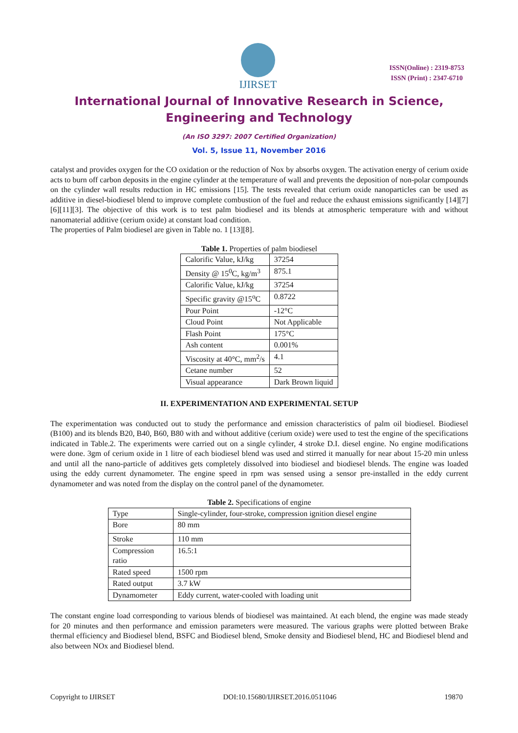IJIRSET
ISSN(Online) : 2319-8753
ISSN (Print) : 2347-6710
International Journal of Innovative Research in Science,
Engineering and Technology
(An ISO 3297: 2007 Certified Organization)
Vol. 5, Issue 11, November 2016
catalyst and provides oxygen for the CO oxidation or the reduction of Nox by absorbs oxygen. The activation energy of cerium oxide acts to burn off carbon deposits in the engine cylinder at the temperature of wall and prevents the deposition of non-polar compounds on the cylinder wall results reduction in HC emissions [15]. The tests revealed that cerium oxide nanoparticles can be used as additive in diesel-biodiesel blend to improve complete combustion of the fuel and reduce the exhaust emissions significantly [14][7][6][11][3]. The objective of this work is to test palm biodiesel and its blends at atmospheric temperature with and without nanomaterial additive (cerium oxide) at constant load condition.
The properties of Palm biodiesel are given in Table no. 1 [13][8].
Table 1. Properties of palm biodiesel
| Calorific Value, kJ/kg | 37254 |
| Density @ 15<sup>0</sup>C, kg/m<sup>3</sup> | 875.1 |
| Calorific Value, kJ/kg | 37254 |
| Specific gravity @15<sup>o</sup>C | 0.8722 |
| Pour Point | -12°C |
| Cloud Point | Not Applicable |
| Flash Point | 175°C |
| Ash content | 0.001% |
| Viscosity at 40°C, mm<sup>2</sup>/s | 4.1 |
| Cetane number | 52 |
| Visual appearance | Dark Brown liquid |
II. EXPERIMENTATION AND EXPERIMENTAL SETUP
The experimentation was conducted out to study the performance and emission characteristics of palm oil biodiesel. Biodiesel (B100) and its blends B20, B40, B60, B80 with and without additive (cerium oxide) were used to test the engine of the specifications indicated in Table.2. The experiments were carried out on a single cylinder, 4 stroke D.I. diesel engine. No engine modifications were done. 3gm of cerium oxide in 1 litre of each biodiesel blend was used and stirred it manually for near about 15-20 min unless and until all the nano-particle of additives gets completely dissolved into biodiesel and biodiesel blends. The engine was loaded using the eddy current dynamometer. The engine speed in rpm was sensed using a sensor pre-installed in the eddy current dynamometer and was noted from the display on the control panel of the dynamometer.
Table 2. Specifications of engine
| Type | Single-cylinder, four-stroke, compression ignition diesel engine |
| Bore | 80 mm |
| Stroke | 110 mm |
| Compression ratio | 16.5:1 |
| Rated speed | 1500 rpm |
| Rated output | 3.7 kW |
| Dynamometer | Eddy current, water-cooled with loading unit |
The constant engine load corresponding to various blends of biodiesel was maintained. At each blend, the engine was made steady for 20 minutes and then performance and emission parameters were measured. The various graphs were plotted between Brake thermal efficiency and Biodiesel blend, BSFC and Biodiesel blend, Smoke density and Biodiesel blend, HC and Biodiesel blend and also between NOx and Biodiesel blend.
Copyright to IJIRSET DOI:10.15680/IJIRSET.2016.0511046 19870